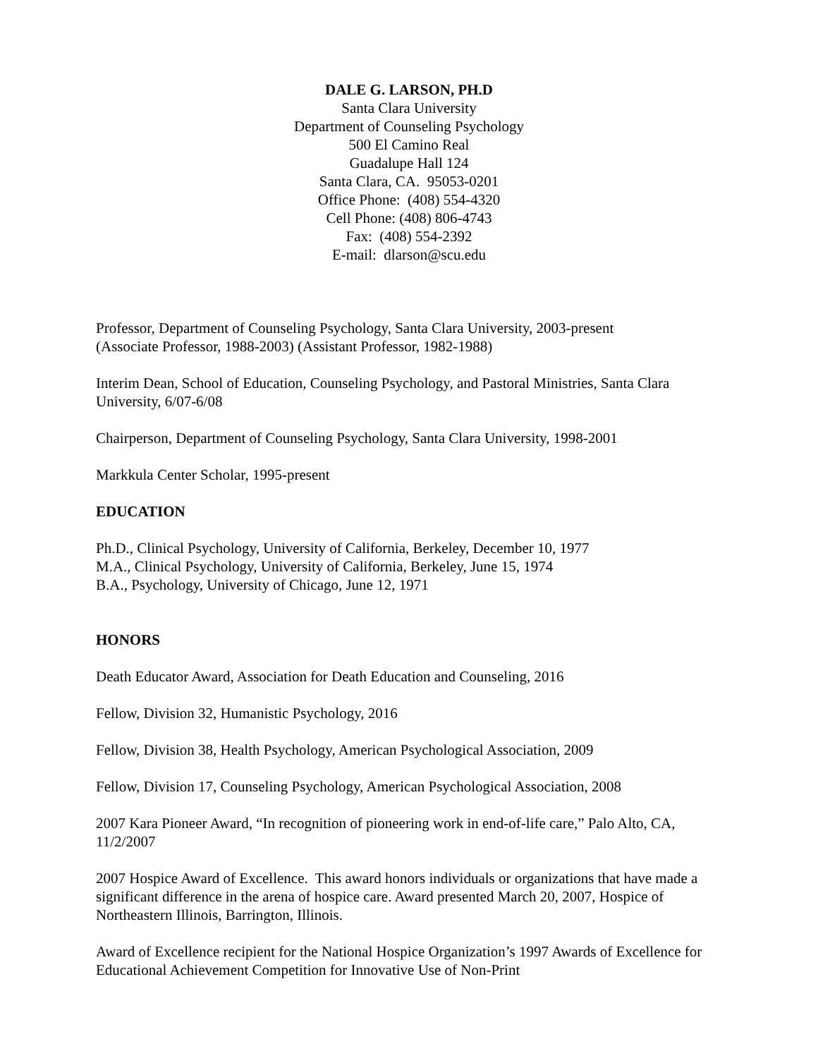DALE G. LARSON, PH.D
Santa Clara University
Department of Counseling Psychology
500 El Camino Real
Guadalupe Hall 124
Santa Clara, CA. 95053-0201
Office Phone: (408) 554-4320
Cell Phone: (408) 806-4743
Fax: (408) 554-2392
E-mail: dlarson@scu.edu
Professor, Department of Counseling Psychology, Santa Clara University, 2003-present
(Associate Professor, 1988-2003) (Assistant Professor, 1982-1988)
Interim Dean, School of Education, Counseling Psychology, and Pastoral Ministries, Santa Clara University, 6/07-6/08
Chairperson, Department of Counseling Psychology, Santa Clara University, 1998-2001
Markkula Center Scholar, 1995-present
EDUCATION
Ph.D., Clinical Psychology, University of California, Berkeley, December 10, 1977
M.A., Clinical Psychology, University of California, Berkeley, June 15, 1974
B.A., Psychology, University of Chicago, June 12, 1971
HONORS
Death Educator Award, Association for Death Education and Counseling, 2016
Fellow, Division 32, Humanistic Psychology, 2016
Fellow, Division 38, Health Psychology, American Psychological Association, 2009
Fellow, Division 17, Counseling Psychology, American Psychological Association, 2008
2007 Kara Pioneer Award, “In recognition of pioneering work in end-of-life care,” Palo Alto, CA, 11/2/2007
2007 Hospice Award of Excellence. This award honors individuals or organizations that have made a significant difference in the arena of hospice care. Award presented March 20, 2007, Hospice of Northeastern Illinois, Barrington, Illinois.
Award of Excellence recipient for the National Hospice Organization’s 1997 Awards of Excellence for Educational Achievement Competition for Innovative Use of Non-Print